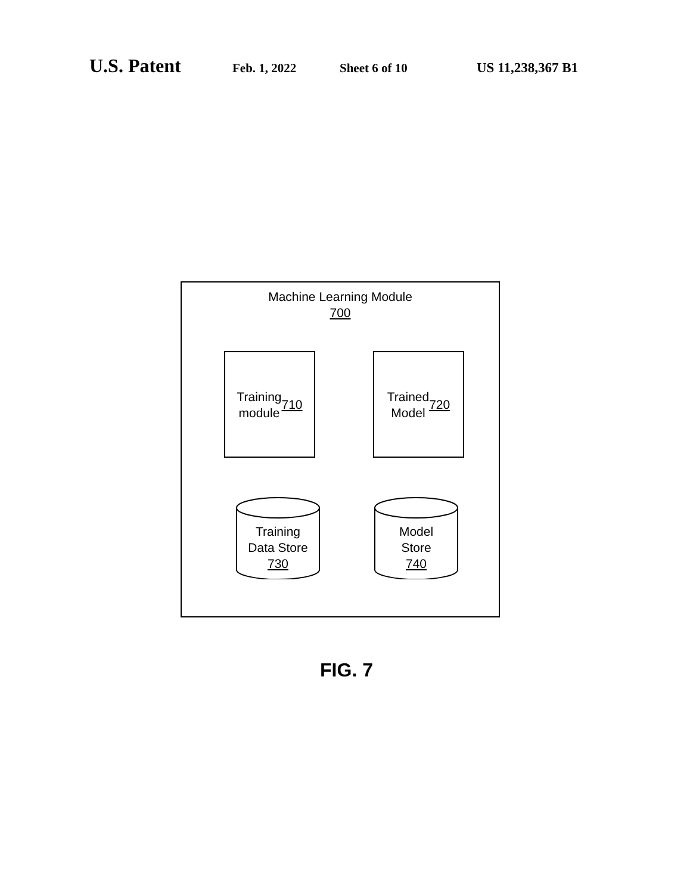U.S. Patent Feb. 1, 2022 Sheet 6 of 10 US 11,238,367 B1
Machine Learning Module
700
Training
module
710
Trained
Model
720
Training
Data Store
730
Model
Store
740
FIG. 7